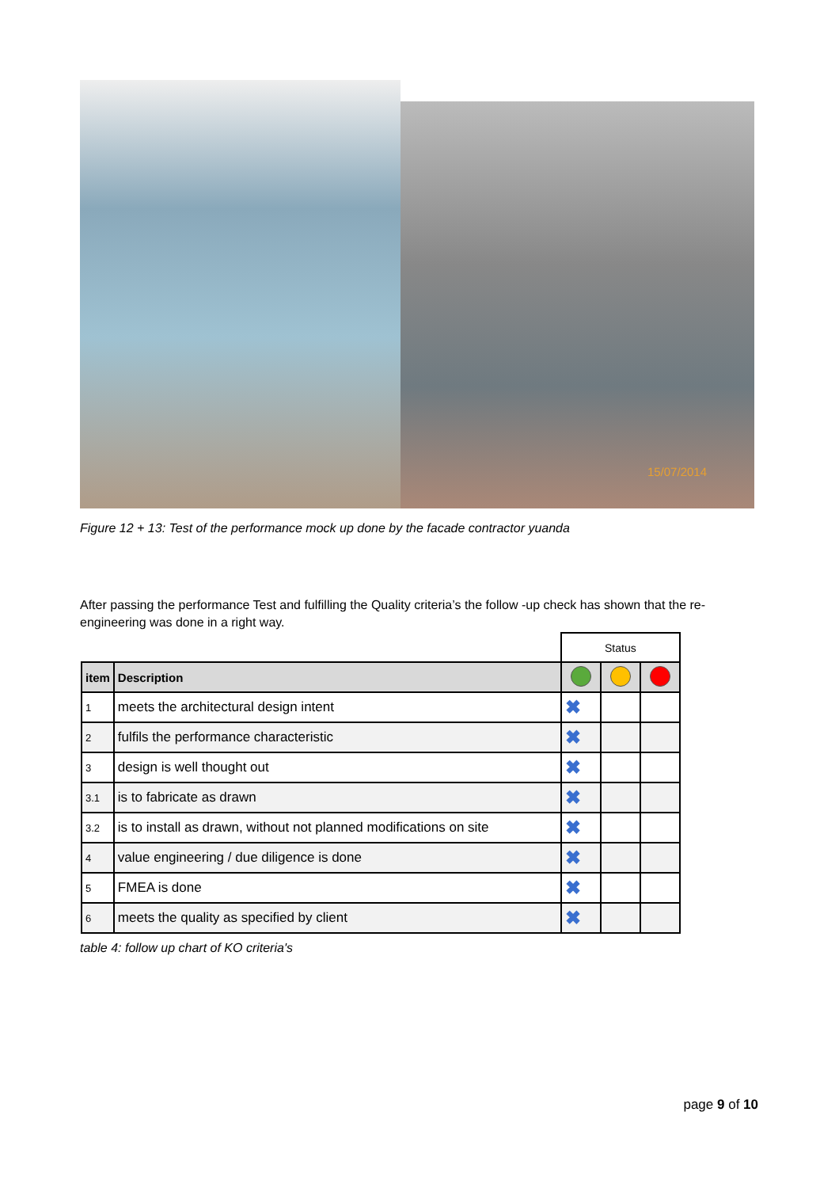15/07/2014
Figure 12 + 13: Test of the performance mock up done by the facade contractor yuanda
After passing the performance Test and fulfilling the Quality criteria’s the follow -up check has shown that the re-engineering was done in a right way.
| | | Status | | |
| item | Description | | | |
| 1 | meets the architectural design intent | ✖ | | |
| 2 | fulfils the performance characteristic | ✖ | | |
| 3 | design is well thought out | ✖ | | |
| 3.1 | is to fabricate as drawn | ✖ | | |
| 3.2 | is to install as drawn, without not planned modifications on site | ✖ | | |
| 4 | value engineering / due diligence is done | ✖ | | |
| 5 | FMEA is done | ✖ | | |
| 6 | meets the quality as specified by client | ✖ | | |
table 4: follow up chart of KO criteria's
page 9 of 10